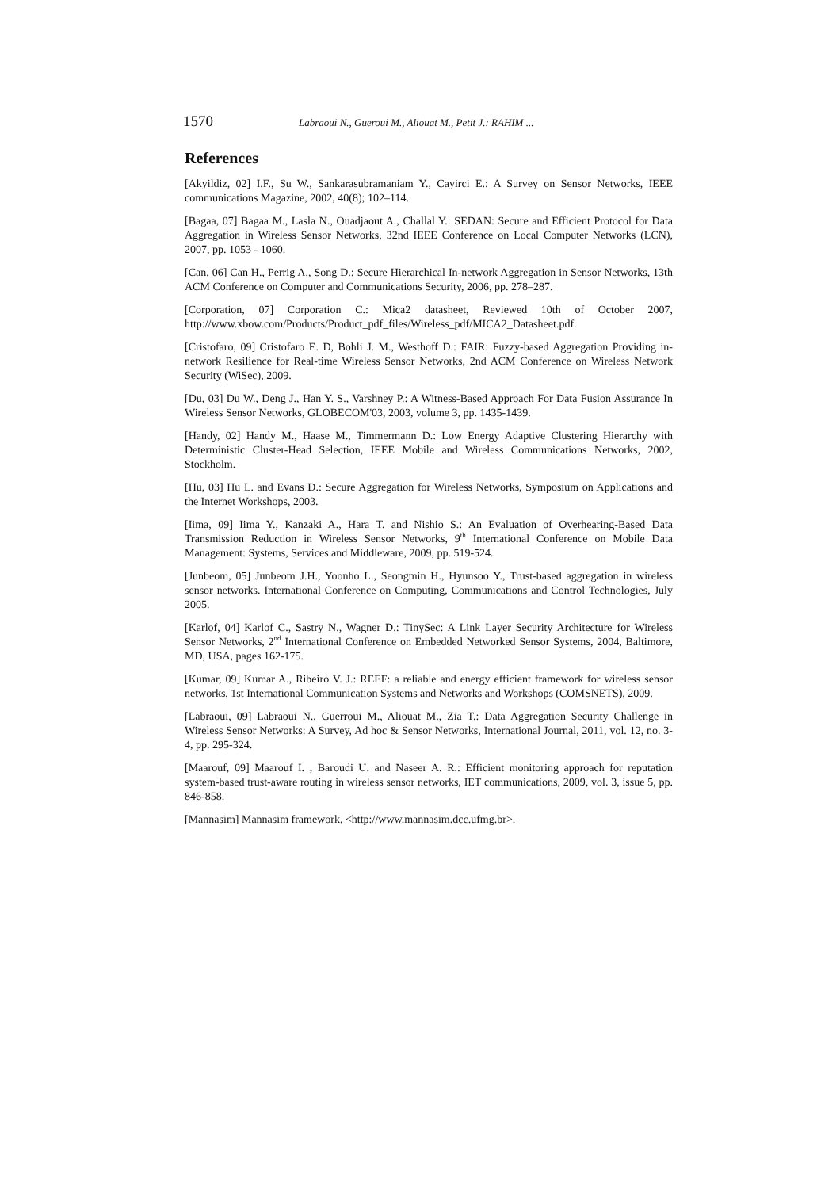1570 Labraoui N., Gueroui M., Aliouat M., Petit J.: RAHIM ...
References
[Akyildiz, 02] I.F., Su W., Sankarasubramaniam Y., Cayirci E.: A Survey on Sensor Networks, IEEE communications Magazine, 2002, 40(8); 102–114.
[Bagaa, 07] Bagaa M., Lasla N., Ouadjaout A., Challal Y.: SEDAN: Secure and Efficient Protocol for Data Aggregation in Wireless Sensor Networks, 32nd IEEE Conference on Local Computer Networks (LCN), 2007, pp. 1053 - 1060.
[Can, 06] Can H., Perrig A., Song D.: Secure Hierarchical In-network Aggregation in Sensor Networks, 13th ACM Conference on Computer and Communications Security, 2006, pp. 278–287.
[Corporation, 07] Corporation C.: Mica2 datasheet, Reviewed 10th of October 2007, http://www.xbow.com/Products/Product_pdf_files/Wireless_pdf/MICA2_Datasheet.pdf.
[Cristofaro, 09] Cristofaro E. D, Bohli J. M., Westhoff D.: FAIR: Fuzzy-based Aggregation Providing in-network Resilience for Real-time Wireless Sensor Networks, 2nd ACM Conference on Wireless Network Security (WiSec), 2009.
[Du, 03] Du W., Deng J., Han Y. S., Varshney P.: A Witness-Based Approach For Data Fusion Assurance In Wireless Sensor Networks, GLOBECOM'03, 2003, volume 3, pp. 1435-1439.
[Handy, 02] Handy M., Haase M., Timmermann D.: Low Energy Adaptive Clustering Hierarchy with Deterministic Cluster-Head Selection, IEEE Mobile and Wireless Communications Networks, 2002, Stockholm.
[Hu, 03] Hu L. and Evans D.: Secure Aggregation for Wireless Networks, Symposium on Applications and the Internet Workshops, 2003.
[Iima, 09] Iima Y., Kanzaki A., Hara T. and Nishio S.: An Evaluation of Overhearing-Based Data Transmission Reduction in Wireless Sensor Networks, 9<sup>th</sup> International Conference on Mobile Data Management: Systems, Services and Middleware, 2009, pp. 519-524.
[Junbeom, 05] Junbeom J.H., Yoonho L., Seongmin H., Hyunsoo Y., Trust-based aggregation in wireless sensor networks. International Conference on Computing, Communications and Control Technologies, July 2005.
[Karlof, 04] Karlof C., Sastry N., Wagner D.: TinySec: A Link Layer Security Architecture for Wireless Sensor Networks, 2<sup>nd</sup> International Conference on Embedded Networked Sensor Systems, 2004, Baltimore, MD, USA, pages 162-175.
[Kumar, 09] Kumar A., Ribeiro V. J.: REEF: a reliable and energy efficient framework for wireless sensor networks, 1st International Communication Systems and Networks and Workshops (COMSNETS), 2009.
[Labraoui, 09] Labraoui N., Guerroui M., Aliouat M., Zia T.: Data Aggregation Security Challenge in Wireless Sensor Networks: A Survey, Ad hoc & Sensor Networks, International Journal, 2011, vol. 12, no. 3-4, pp. 295-324.
[Maarouf, 09] Maarouf I. , Baroudi U. and Naseer A. R.: Efficient monitoring approach for reputation system-based trust-aware routing in wireless sensor networks, IET communications, 2009, vol. 3, issue 5, pp. 846-858.
[Mannasim] Mannasim framework, <http://www.mannasim.dcc.ufmg.br>.